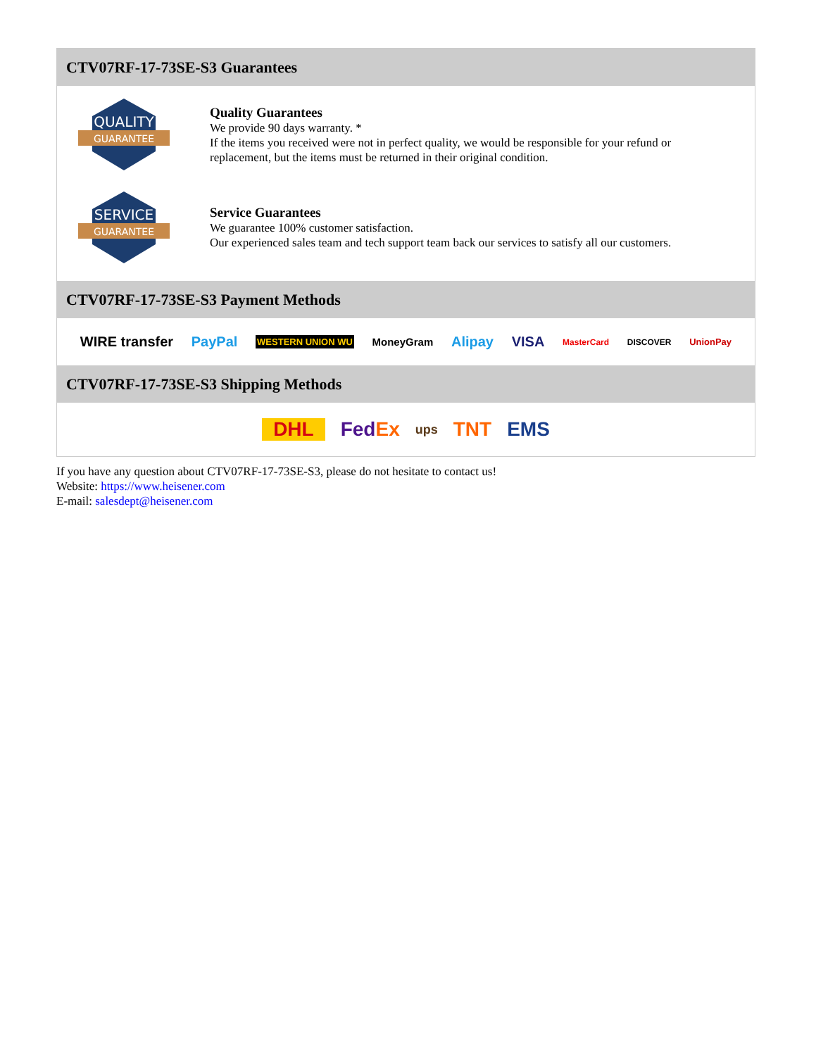CTV07RF-17-73SE-S3 Guarantees
QUALITY
GUARANTEE
Quality Guarantees
We provide 90 days warranty. *
If the items you received were not in perfect quality, we would be responsible for your refund or replacement, but the items must be returned in their original condition.
SERVICE
GUARANTEE
Service Guarantees
We guarantee 100% customer satisfaction.
Our experienced sales team and tech support team back our services to satisfy all our customers.
CTV07RF-17-73SE-S3 Payment Methods
WIRE transfer PayPal WESTERN UNION WU MoneyGram Alipay VISA MasterCard DISCOVER UnionPay
CTV07RF-17-73SE-S3 Shipping Methods
DHL FedEx ups TNT EMS
If you have any question about CTV07RF-17-73SE-S3, please do not hesitate to contact us!
Website: https://www.heisener.com
E-mail: salesdept@heisener.com